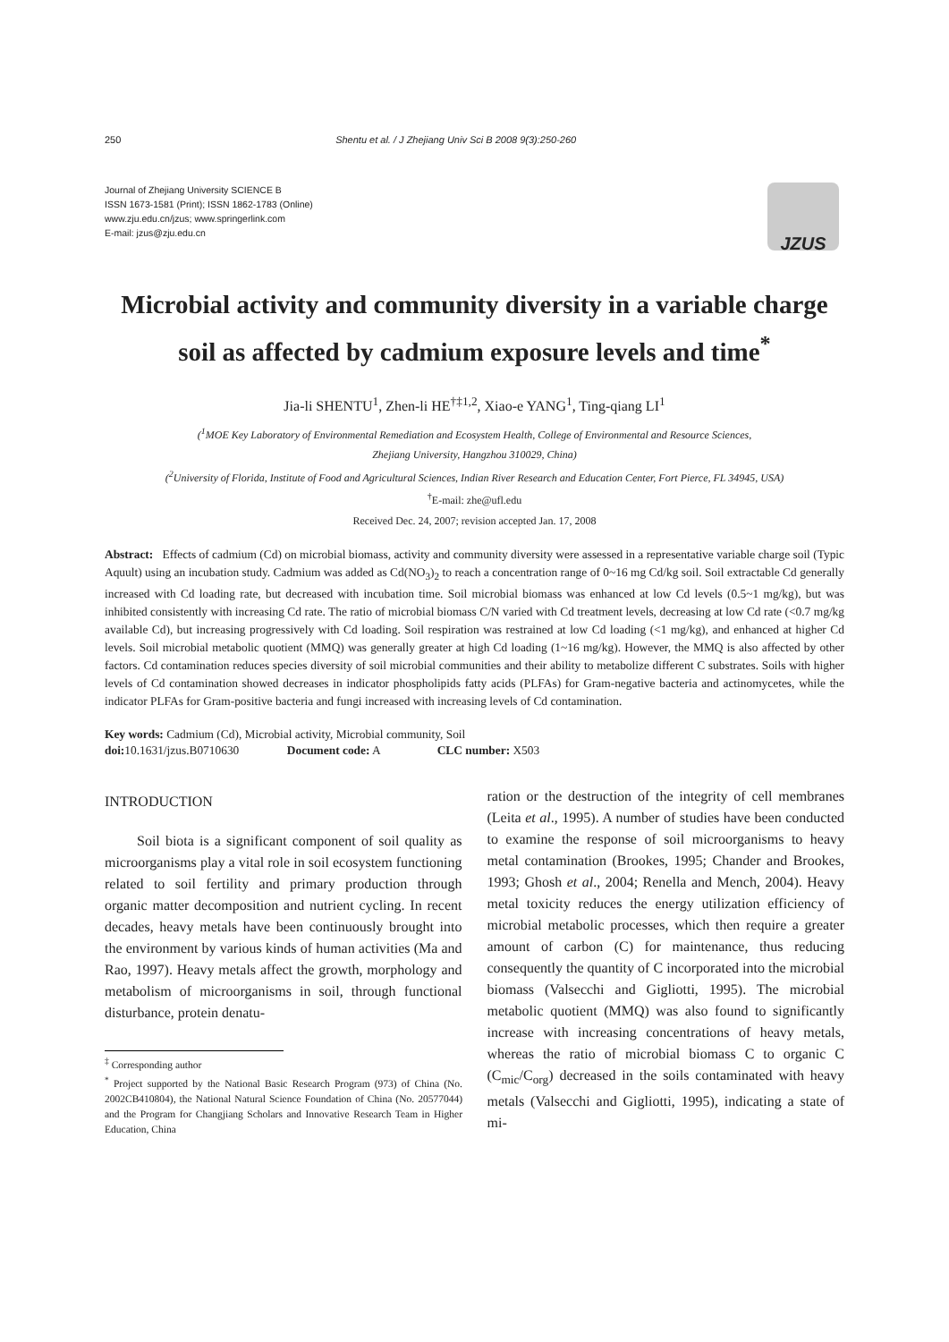250 Shentu et al. / J Zhejiang Univ Sci B 2008 9(3):250-260
Journal of Zhejiang University SCIENCE B
ISSN 1673-1581 (Print); ISSN 1862-1783 (Online)
www.zju.edu.cn/jzus; www.springerlink.com
E-mail: jzus@zju.edu.cn
JZUS
Microbial activity and community diversity in a variable charge soil as affected by cadmium exposure levels and time<sup>*</sup>
Jia-li SHENTU<sup>1</sup>, Zhen-li HE<sup>†‡1,2</sup>, Xiao-e YANG<sup>1</sup>, Ting-qiang LI<sup>1</sup>
(<sup>1</sup>MOE Key Laboratory of Environmental Remediation and Ecosystem Health, College of Environmental and Resource Sciences,
Zhejiang University, Hangzhou 310029, China)
(<sup>2</sup>University of Florida, Institute of Food and Agricultural Sciences, Indian River Research and Education Center, Fort Pierce, FL 34945, USA)
<sup>†</sup> E-mail: zhe@ufl.edu
Received Dec. 24, 2007; revision accepted Jan. 17, 2008
Abstract: Effects of cadmium (Cd) on microbial biomass, activity and community diversity were assessed in a representative variable charge soil (Typic Aquult) using an incubation study. Cadmium was added as Cd(NO<sub>3</sub>)<sub>2</sub> to reach a concentration range of 0~16 mg Cd/kg soil. Soil extractable Cd generally increased with Cd loading rate, but decreased with incubation time. Soil microbial biomass was enhanced at low Cd levels (0.5~1 mg/kg), but was inhibited consistently with increasing Cd rate. The ratio of microbial biomass C/N varied with Cd treatment levels, decreasing at low Cd rate (<0.7 mg/kg available Cd), but increasing progressively with Cd loading. Soil respiration was restrained at low Cd loading (<1 mg/kg), and enhanced at higher Cd levels. Soil microbial metabolic quotient (MMQ) was generally greater at high Cd loading (1~16 mg/kg). However, the MMQ is also affected by other factors. Cd contamination reduces species diversity of soil microbial communities and their ability to metabolize different C substrates. Soils with higher levels of Cd contamination showed decreases in indicator phospholipids fatty acids (PLFAs) for Gram-negative bacteria and actinomycetes, while the indicator PLFAs for Gram-positive bacteria and fungi increased with increasing levels of Cd contamination.
Key words: Cadmium (Cd), Microbial activity, Microbial community, Soil
doi: 10.1631/jzus.B0710630 Document code: A CLC number: X503
INTRODUCTION
Soil biota is a significant component of soil quality as microorganisms play a vital role in soil ecosystem functioning related to soil fertility and primary production through organic matter decomposition and nutrient cycling. In recent decades, heavy metals have been continuously brought into the environment by various kinds of human activities (Ma and Rao, 1997). Heavy metals affect the growth, morphology and metabolism of microorganisms in soil, through functional disturbance, protein denatu-
<sup>‡</sup> Corresponding author
<sup>*</sup> Project supported by the National Basic Research Program (973) of China (No. 2002CB410804), the National Natural Science Foundation of China (No. 20577044) and the Program for Changjiang Scholars and Innovative Research Team in Higher Education, China
ration or the destruction of the integrity of cell membranes (Leita et al., 1995). A number of studies have been conducted to examine the response of soil microorganisms to heavy metal contamination (Brookes, 1995; Chander and Brookes, 1993; Ghosh et al., 2004; Renella and Mench, 2004). Heavy metal toxicity reduces the energy utilization efficiency of microbial metabolic processes, which then require a greater amount of carbon (C) for maintenance, thus reducing consequently the quantity of C incorporated into the microbial biomass (Valsecchi and Gigliotti, 1995). The microbial metabolic quotient (MMQ) was also found to significantly increase with increasing concentrations of heavy metals, whereas the ratio of microbial biomass C to organic C (C<sub>mic</sub>/C<sub>org</sub>) decreased in the soils contaminated with heavy metals (Valsecchi and Gigliotti, 1995), indicating a state of mi-